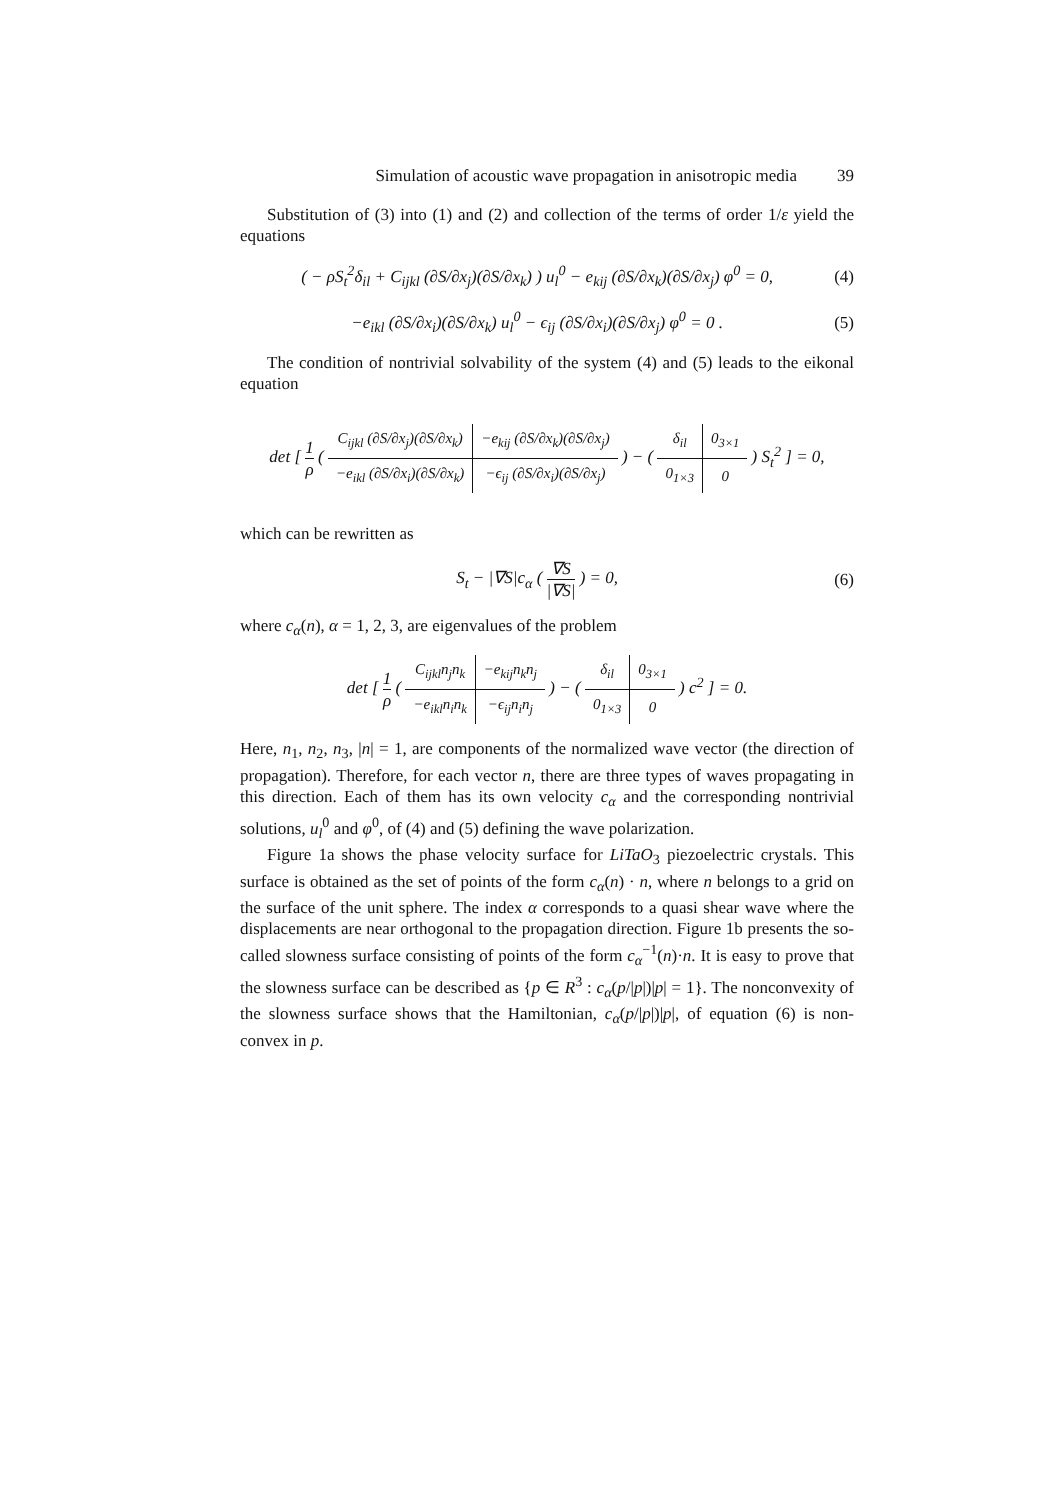Simulation of acoustic wave propagation in anisotropic media 39
Substitution of (3) into (1) and (2) and collection of the terms of order 1/ε yield the equations
( − ρS<sub>t</sub><sup>2</sup>δ<sub>il</sub> + C<sub>ijkl</sub> (∂S/∂x<sub>j</sub>)(∂S/∂x<sub>k</sub>) ) u<sub>l</sub><sup>0</sup> − e<sub>kij</sub> (∂S/∂x<sub>k</sub>)(∂S/∂x<sub>j</sub>) φ<sup>0</sup> = 0, (4)
−e<sub>ikl</sub> (∂S/∂x<sub>i</sub>)(∂S/∂x<sub>k</sub>) u<sub>l</sub><sup>0</sup> − ϵ<sub>ij</sub> (∂S/∂x<sub>i</sub>)(∂S/∂x<sub>j</sub>) φ<sup>0</sup> = 0 . (5)
The condition of nontrivial solvability of the system (4) and (5) leads to the eikonal equation
det [ 1 ρ (
| C<sub>ijkl</sub> (∂S/∂x<sub>j</sub>)(∂S/∂x<sub>k</sub>) | −e<sub>kij</sub> (∂S/∂x<sub>k</sub>)(∂S/∂x<sub>j</sub>) |
| −e<sub>ikl</sub> (∂S/∂x<sub>i</sub>)(∂S/∂x<sub>k</sub>) | −ϵ<sub>ij</sub> (∂S/∂x<sub>i</sub>)(∂S/∂x<sub>j</sub>) |
) − (
| δ<sub>il</sub> | 0<sub>3×1</sub> |
| 0<sub>1×3</sub> | 0 |
) S<sub>t</sub><sup>2</sup> ] = 0,
which can be rewritten as
S<sub>t</sub> − |∇S|c<sub>α</sub> ( ∇S |∇S| ) = 0, (6)
where c<sub>α</sub>(n), α = 1, 2, 3, are eigenvalues of the problem
det [ 1 ρ (
| C<sub>ijkl</sub>n<sub>j</sub>n<sub>k</sub> | −e<sub>kij</sub>n<sub>k</sub>n<sub>j</sub> |
| −e<sub>ikl</sub>n<sub>i</sub>n<sub>k</sub> | −ϵ<sub>ij</sub>n<sub>i</sub>n<sub>j</sub> |
) − (
| δ<sub>il</sub> | 0<sub>3×1</sub> |
| 0<sub>1×3</sub> | 0 |
) c<sup>2</sup> ] = 0.
Here, n<sub>1</sub>, n<sub>2</sub>, n<sub>3</sub>, |n| = 1, are components of the normalized wave vector (the direction of propagation). Therefore, for each vector n, there are three types of waves propagating in this direction. Each of them has its own velocity c<sub>α</sub> and the corresponding nontrivial solutions, u<sub>l</sub><sup>0</sup> and φ<sup>0</sup>, of (4) and (5) defining the wave polarization.
Figure 1a shows the phase velocity surface for LiTaO<sub>3</sub> piezoelectric crystals. This surface is obtained as the set of points of the form c<sub>α</sub>(n) · n, where n belongs to a grid on the surface of the unit sphere. The index α corresponds to a quasi shear wave where the displacements are near orthogonal to the propagation direction. Figure 1b presents the so-called slowness surface consisting of points of the form c<sub>α</sub><sup>−1</sup>(n)·n. It is easy to prove that the slowness surface can be described as {p ∈ R<sup>3</sup> : c<sub>α</sub>(p/|p|)|p| = 1}. The nonconvexity of the slowness surface shows that the Hamiltonian, c<sub>α</sub>(p/|p|)|p|, of equation (6) is non-convex in p.